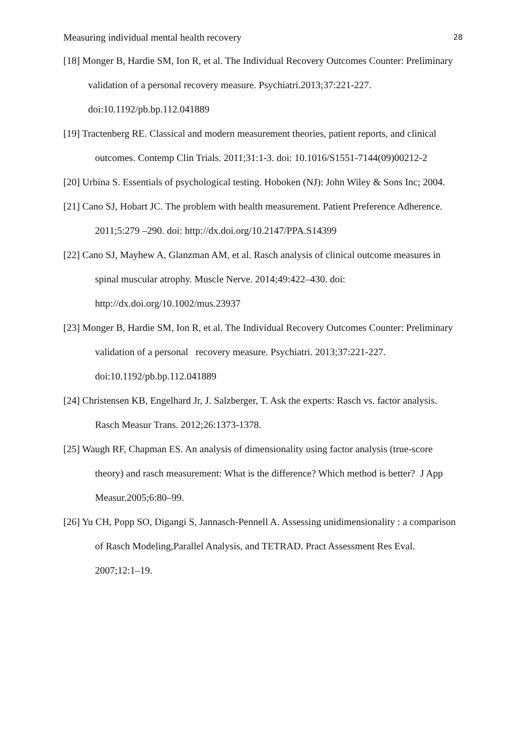Measuring individual mental health recovery 28
[18] Monger B, Hardie SM, Ion R, et al. The Individual Recovery Outcomes Counter: Preliminary validation of a personal recovery measure. Psychiatri.2013;37:221-227. doi:10.1192/pb.bp.112.041889
[19] Tractenberg RE. Classical and modern measurement theories, patient reports, and clinical outcomes. Contemp Clin Trials. 2011;31:1-3. doi: 10.1016/S1551-7144(09)00212-2
[20] Urbina S. Essentials of psychological testing. Hoboken (NJ): John Wiley & Sons Inc; 2004.
[21] Cano SJ, Hobart JC. The problem with health measurement. Patient Preference Adherence. 2011;5:279 –290. doi: http://dx.doi.org/10.2147/PPA.S14399
[22] Cano SJ, Mayhew A, Glanzman AM, et al. Rasch analysis of clinical outcome measures in spinal muscular atrophy. Muscle Nerve. 2014;49:422–430. doi: http://dx.doi.org/10.1002/mus.23937
[23] Monger B, Hardie SM, Ion R, et al. The Individual Recovery Outcomes Counter: Preliminary validation of a personal recovery measure. Psychiatri. 2013;37:221-227. doi:10.1192/pb.bp.112.041889
[24] Christensen KB, Engelhard Jr, J. Salzberger, T. Ask the experts: Rasch vs. factor analysis. Rasch Measur Trans. 2012;26:1373-1378.
[25] Waugh RF, Chapman ES. An analysis of dimensionality using factor analysis (true-score theory) and rasch measurement: What is the difference? Which method is better? J App Measur.2005;6:80–99.
[26] Yu CH, Popp SO, Digangi S, Jannasch-Pennell A. Assessing unidimensionality : a comparison of Rasch Modeling,Parallel Analysis, and TETRAD. Pract Assessment Res Eval. 2007;12:1–19.